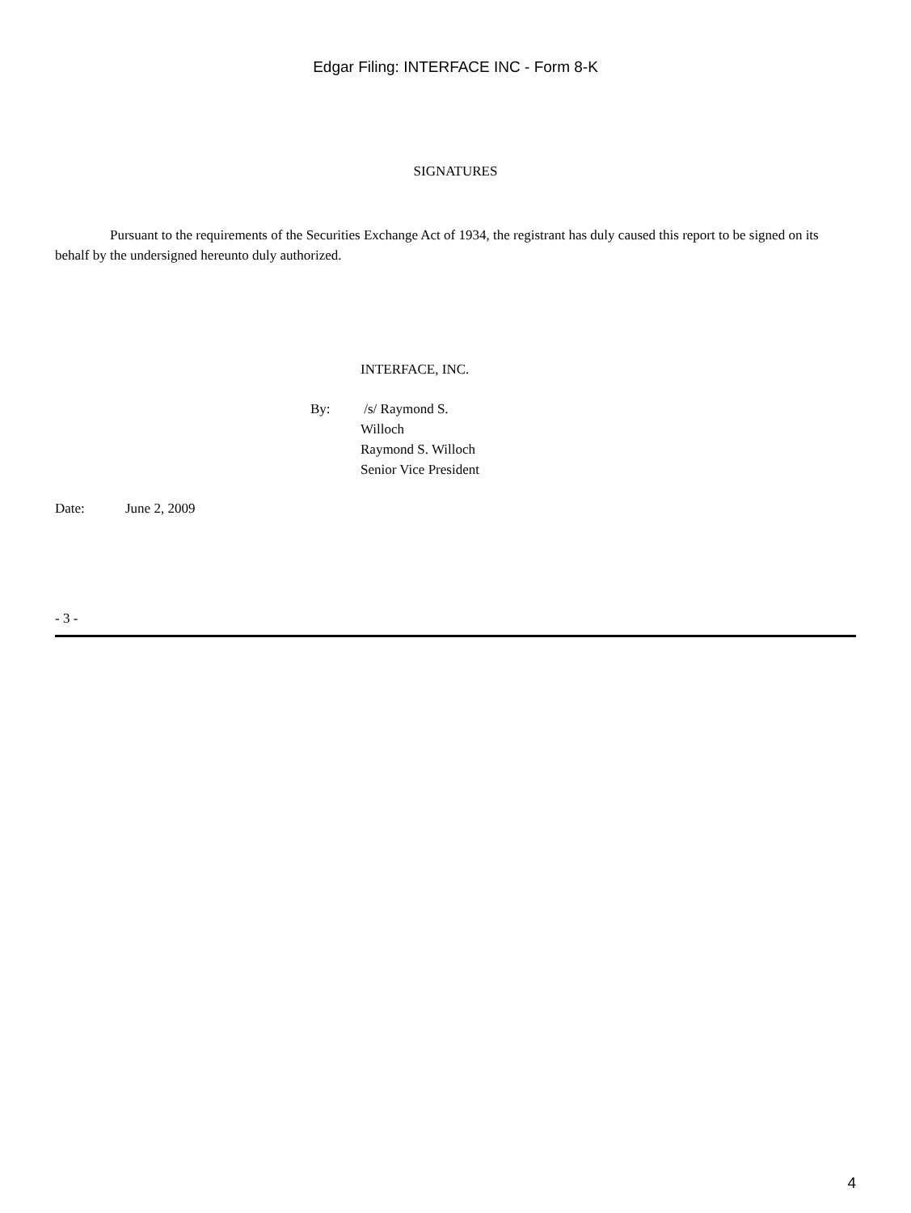Edgar Filing: INTERFACE INC - Form 8-K
SIGNATURES
Pursuant to the requirements of the Securities Exchange Act of 1934, the registrant has duly caused this report to be signed on its behalf by the undersigned hereunto duly authorized.
INTERFACE, INC.
By: /s/ Raymond S.
Willoch
Raymond S. Willoch
Senior Vice President
Date: June 2, 2009
- 3 -
4